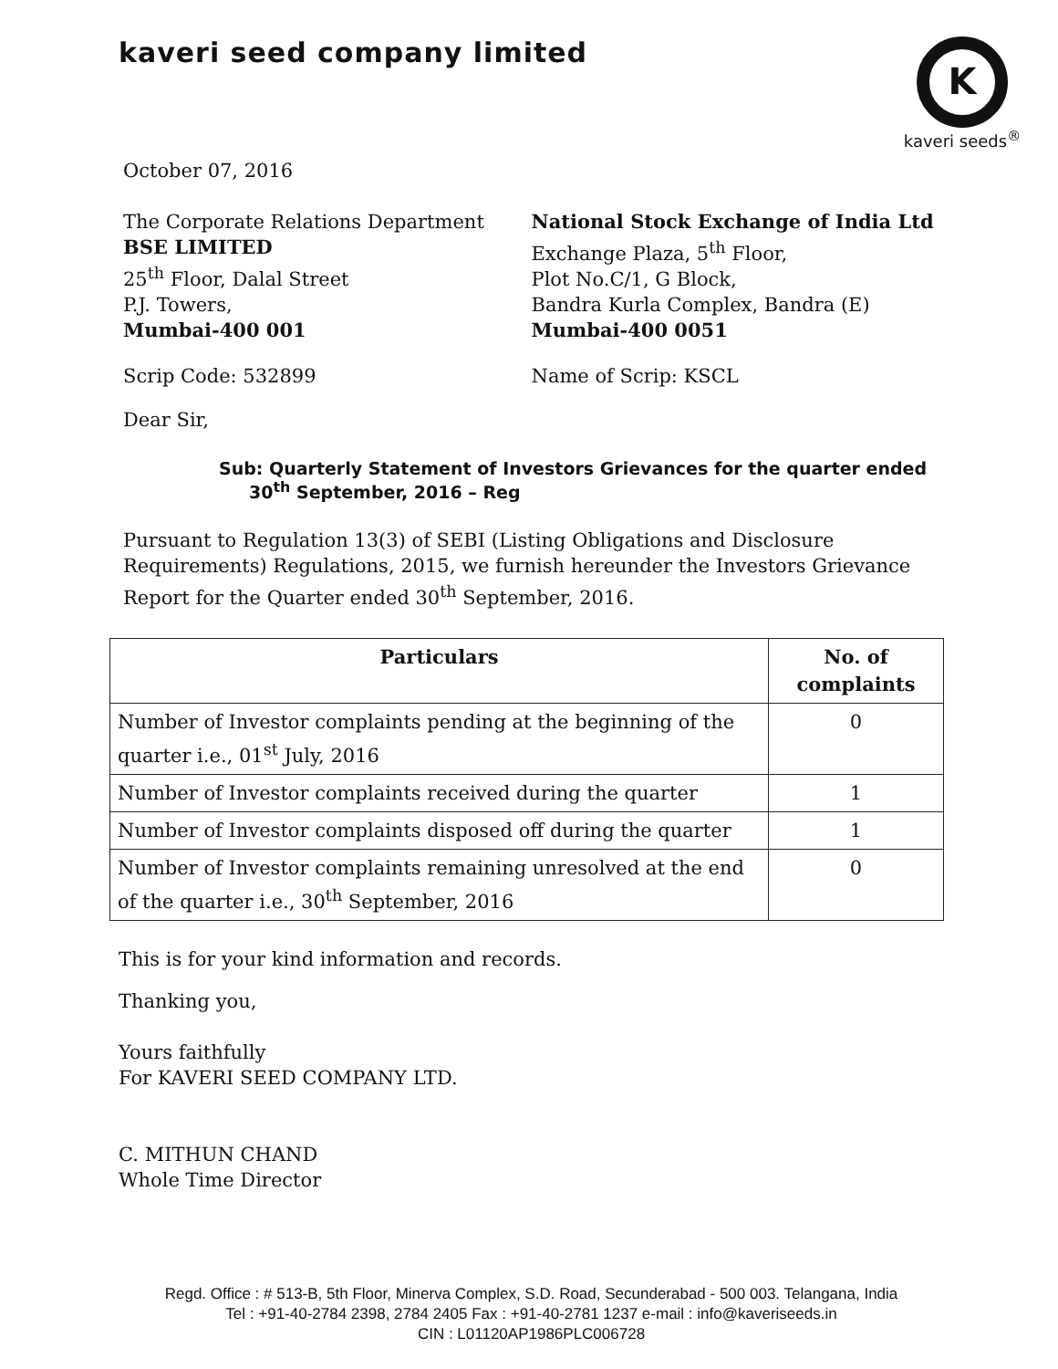kaveri seed company limited
K
kaveri seeds<sup>®</sup>
October 07, 2016
The Corporate Relations Department
BSE LIMITED
25<sup>th</sup> Floor, Dalal Street
P.J. Towers,
Mumbai-400 001
National Stock Exchange of India Ltd
Exchange Plaza, 5<sup>th</sup> Floor,
Plot No.C/1, G Block,
Bandra Kurla Complex, Bandra (E)
Mumbai-400 0051
Scrip Code: 532899 Name of Scrip: KSCL
Dear Sir,
Sub: Quarterly Statement of Investors Grievances for the quarter ended
30<sup>th</sup> September, 2016 – Reg
Pursuant to Regulation 13(3) of SEBI (Listing Obligations and Disclosure Requirements) Regulations, 2015, we furnish hereunder the Investors Grievance Report for the Quarter ended 30<sup>th</sup> September, 2016.
| Particulars | No. of complaints |
| --- | --- |
| Number of Investor complaints pending at the beginning of the quarter i.e., 01<sup>st</sup> July, 2016 | 0 |
| Number of Investor complaints received during the quarter | 1 |
| Number of Investor complaints disposed off during the quarter | 1 |
| Number of Investor complaints remaining unresolved at the end of the quarter i.e., 30<sup>th</sup> September, 2016 | 0 |
This is for your kind information and records.
Thanking you,
Yours faithfully
For KAVERI SEED COMPANY LTD.
C. MITHUN CHAND
Whole Time Director
Regd. Office : # 513-B, 5th Floor, Minerva Complex, S.D. Road, Secunderabad - 500 003. Telangana, India
Tel : +91-40-2784 2398, 2784 2405 Fax : +91-40-2781 1237 e-mail : info@kaveriseeds.in
CIN : L01120AP1986PLC006728